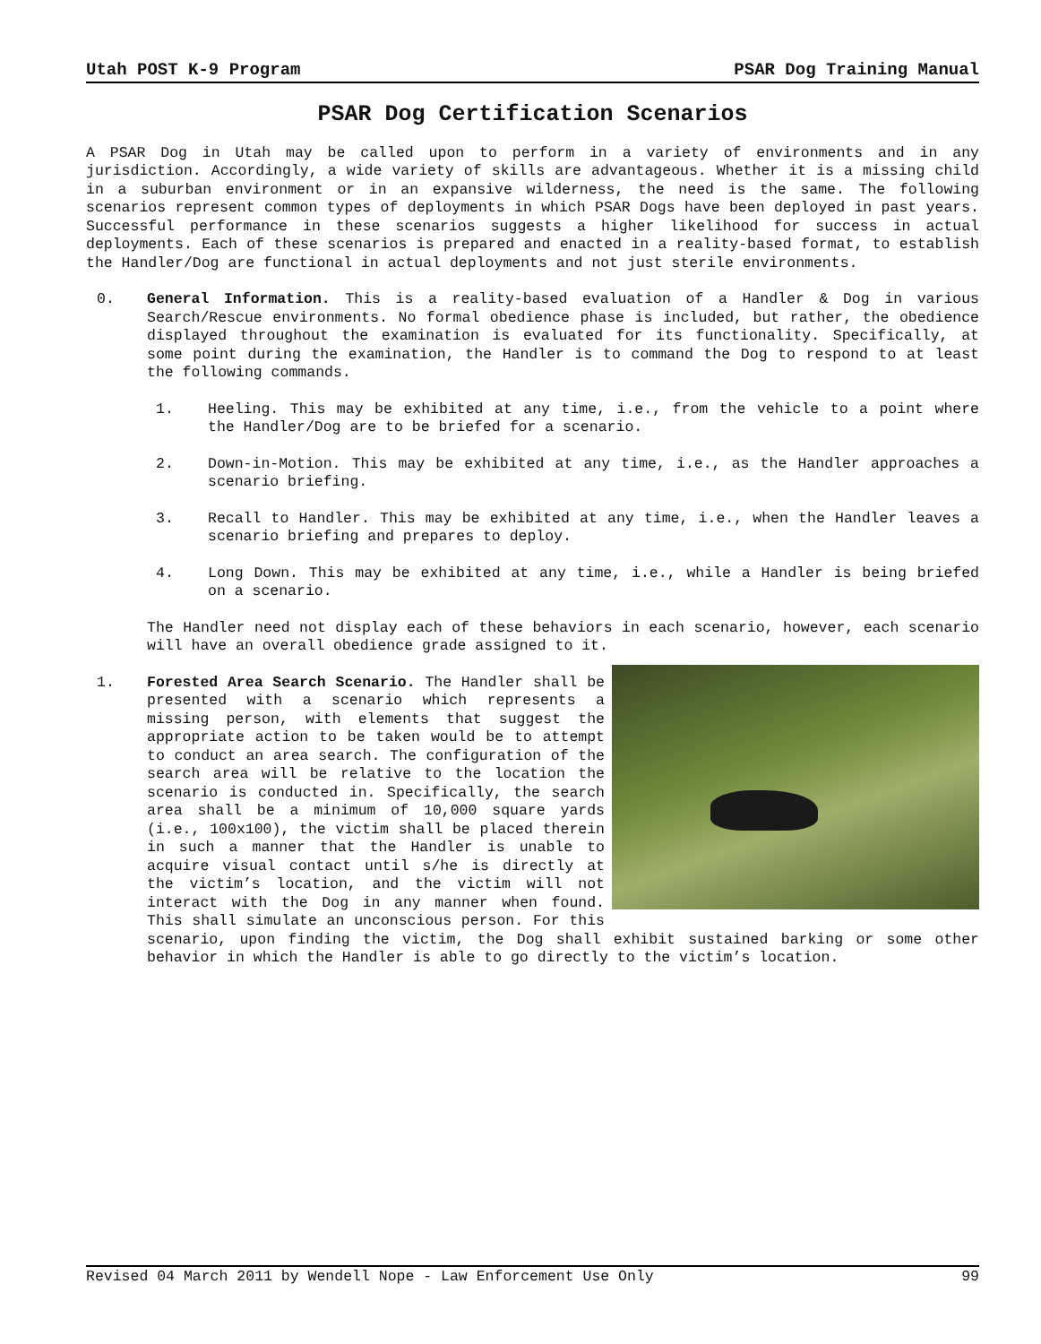Utah POST K-9 Program PSAR Dog Training Manual
PSAR Dog Certification Scenarios
A PSAR Dog in Utah may be called upon to perform in a variety of environments and in any jurisdiction. Accordingly, a wide variety of skills are advantageous. Whether it is a missing child in a suburban environment or in an expansive wilderness, the need is the same. The following scenarios represent common types of deployments in which PSAR Dogs have been deployed in past years. Successful performance in these scenarios suggests a higher likelihood for success in actual deployments. Each of these scenarios is prepared and enacted in a reality-based format, to establish the Handler/Dog are functional in actual deployments and not just sterile environments.
0. General Information. This is a reality-based evaluation of a Handler & Dog in various Search/Rescue environments. No formal obedience phase is included, but rather, the obedience displayed throughout the examination is evaluated for its functionality. Specifically, at some point during the examination, the Handler is to command the Dog to respond to at least the following commands.
1. Heeling. This may be exhibited at any time, i.e., from the vehicle to a point where the Handler/Dog are to be briefed for a scenario.
2. Down-in-Motion. This may be exhibited at any time, i.e., as the Handler approaches a scenario briefing.
3. Recall to Handler. This may be exhibited at any time, i.e., when the Handler leaves a scenario briefing and prepares to deploy.
4. Long Down. This may be exhibited at any time, i.e., while a Handler is being briefed on a scenario.
The Handler need not display each of these behaviors in each scenario, however, each scenario will have an overall obedience grade assigned to it.
1. Forested Area Search Scenario. The Handler shall be presented with a scenario which represents a missing person, with elements that suggest the appropriate action to be taken would be to attempt to conduct an area search. The configuration of the search area will be relative to the location the scenario is conducted in. Specifically, the search area shall be a minimum of 10,000 square yards (i.e., 100x100), the victim shall be placed therein in such a manner that the Handler is unable to acquire visual contact until s/he is directly at the victim’s location, and the victim will not interact with the Dog in any manner when found. This shall simulate an unconscious person. For this scenario, upon finding the victim, the Dog shall exhibit sustained barking or some other behavior in which the Handler is able to go directly to the victim’s location.
Revised 04 March 2011 by Wendell Nope - Law Enforcement Use Only 99